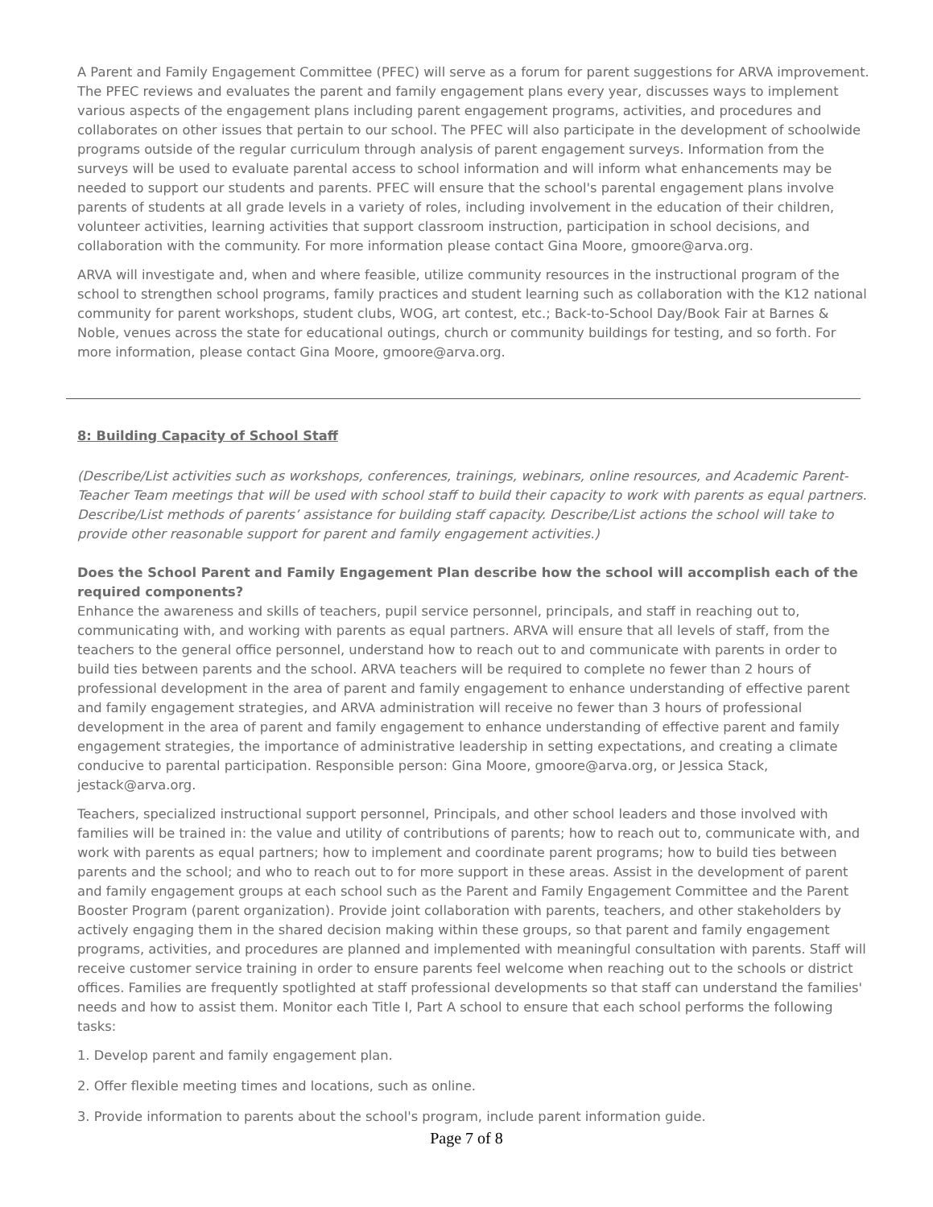A Parent and Family Engagement Committee (PFEC) will serve as a forum for parent suggestions for ARVA improvement. The PFEC reviews and evaluates the parent and family engagement plans every year, discusses ways to implement various aspects of the engagement plans including parent engagement programs, activities, and procedures and collaborates on other issues that pertain to our school. The PFEC will also participate in the development of schoolwide programs outside of the regular curriculum through analysis of parent engagement surveys. Information from the surveys will be used to evaluate parental access to school information and will inform what enhancements may be needed to support our students and parents. PFEC will ensure that the school's parental engagement plans involve parents of students at all grade levels in a variety of roles, including involvement in the education of their children, volunteer activities, learning activities that support classroom instruction, participation in school decisions, and collaboration with the community. For more information please contact Gina Moore, gmoore@arva.org.
ARVA will investigate and, when and where feasible, utilize community resources in the instructional program of the school to strengthen school programs, family practices and student learning such as collaboration with the K12 national community for parent workshops, student clubs, WOG, art contest, etc.; Back-to-School Day/Book Fair at Barnes & Noble, venues across the state for educational outings, church or community buildings for testing, and so forth. For more information, please contact Gina Moore, gmoore@arva.org.
8: Building Capacity of School Staff
(Describe/List activities such as workshops, conferences, trainings, webinars, online resources, and Academic Parent-Teacher Team meetings that will be used with school staff to build their capacity to work with parents as equal partners. Describe/List methods of parents’ assistance for building staff capacity. Describe/List actions the school will take to provide other reasonable support for parent and family engagement activities.)
Does the School Parent and Family Engagement Plan describe how the school will accomplish each of the required components?
Enhance the awareness and skills of teachers, pupil service personnel, principals, and staff in reaching out to, communicating with, and working with parents as equal partners. ARVA will ensure that all levels of staff, from the teachers to the general office personnel, understand how to reach out to and communicate with parents in order to build ties between parents and the school. ARVA teachers will be required to complete no fewer than 2 hours of professional development in the area of parent and family engagement to enhance understanding of effective parent and family engagement strategies, and ARVA administration will receive no fewer than 3 hours of professional development in the area of parent and family engagement to enhance understanding of effective parent and family engagement strategies, the importance of administrative leadership in setting expectations, and creating a climate conducive to parental participation. Responsible person: Gina Moore, gmoore@arva.org, or Jessica Stack, jestack@arva.org.
Teachers, specialized instructional support personnel, Principals, and other school leaders and those involved with families will be trained in: the value and utility of contributions of parents; how to reach out to, communicate with, and work with parents as equal partners; how to implement and coordinate parent programs; how to build ties between parents and the school; and who to reach out to for more support in these areas. Assist in the development of parent and family engagement groups at each school such as the Parent and Family Engagement Committee and the Parent Booster Program (parent organization). Provide joint collaboration with parents, teachers, and other stakeholders by actively engaging them in the shared decision making within these groups, so that parent and family engagement programs, activities, and procedures are planned and implemented with meaningful consultation with parents. Staff will receive customer service training in order to ensure parents feel welcome when reaching out to the schools or district offices. Families are frequently spotlighted at staff professional developments so that staff can understand the families' needs and how to assist them. Monitor each Title I, Part A school to ensure that each school performs the following tasks:
1. Develop parent and family engagement plan.
2. Offer flexible meeting times and locations, such as online.
3. Provide information to parents about the school's program, include parent information guide.
Page 7 of 8